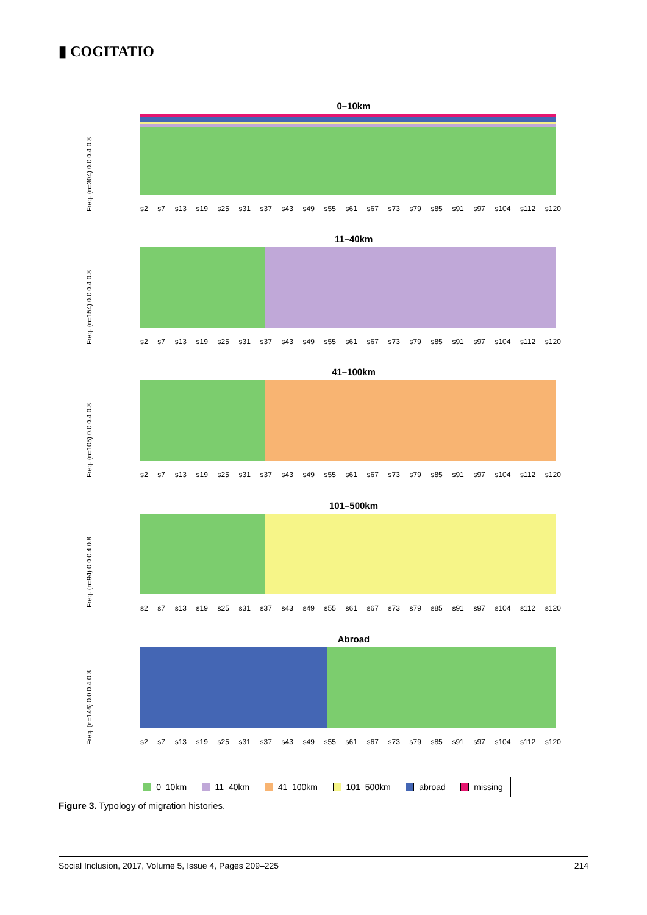▮ COGITATIO
0–10km
Freq. (n=304) 0.0 0.4 0.8
s2 s7 s13 s19 s25 s31 s37 s43 s49 s55 s61 s67 s73 s79 s85 s91 s97 s104 s112 s120
11–40km
Freq. (n=154) 0.0 0.4 0.8
s2 s7 s13 s19 s25 s31 s37 s43 s49 s55 s61 s67 s73 s79 s85 s91 s97 s104 s112 s120
41–100km
Freq. (n=105) 0.0 0.4 0.8
s2 s7 s13 s19 s25 s31 s37 s43 s49 s55 s61 s67 s73 s79 s85 s91 s97 s104 s112 s120
101–500km
Freq. (n=94) 0.0 0.4 0.8
s2 s7 s13 s19 s25 s31 s37 s43 s49 s55 s61 s67 s73 s79 s85 s91 s97 s104 s112 s120
Abroad
Freq. (n=146) 0.0 0.4 0.8
s2 s7 s13 s19 s25 s31 s37 s43 s49 s55 s61 s67 s73 s79 s85 s91 s97 s104 s112 s120
0–10km 11–40km 41–100km 101–500km abroad missing
Figure 3. Typology of migration histories.
Social Inclusion, 2017, Volume 5, Issue 4, Pages 209–225 214